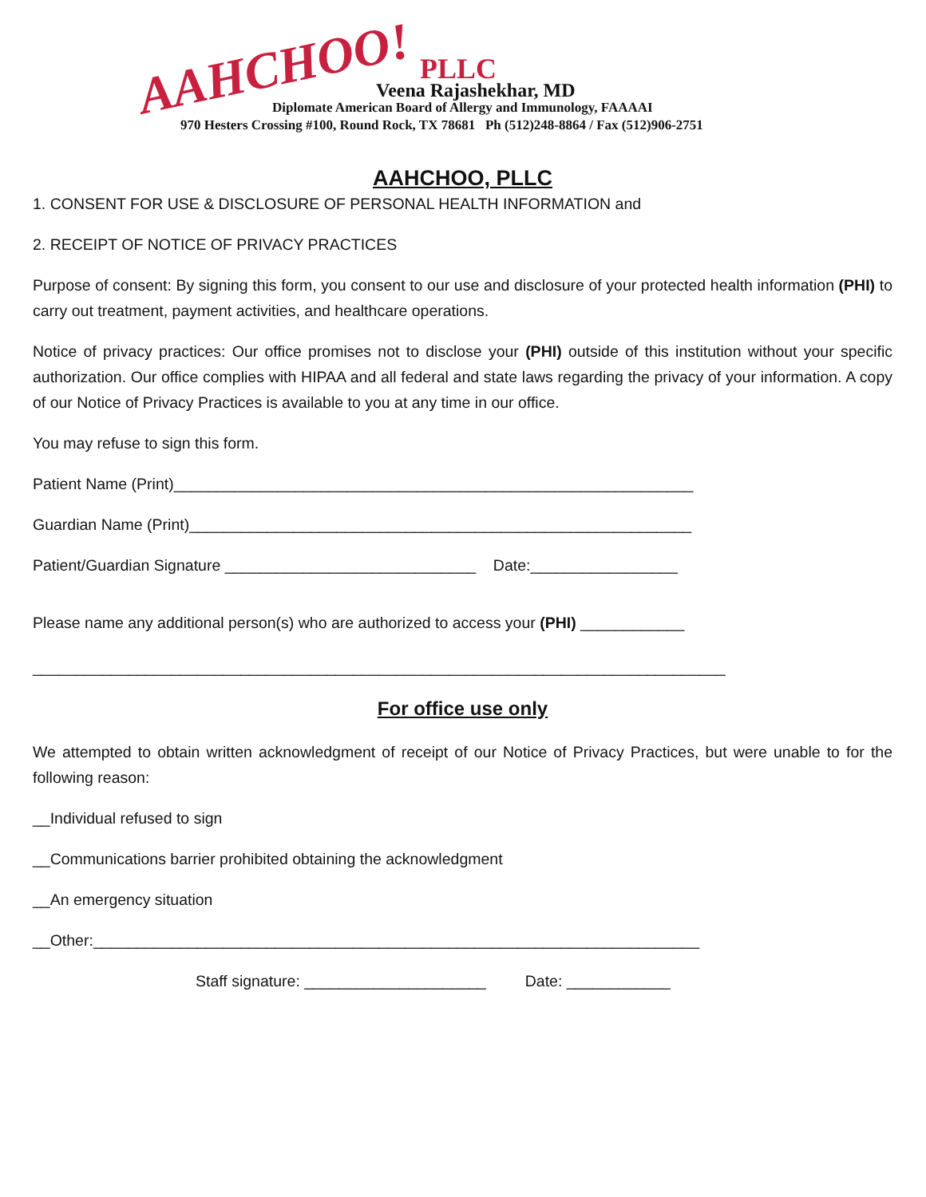AAHCHOO! PLLC
Veena Rajashekhar, MD
Diplomate American Board of Allergy and Immunology, FAAAAI
970 Hesters Crossing #100, Round Rock, TX 78681 Ph (512)248-8864 / Fax (512)906-2751
AAHCHOO, PLLC
1. CONSENT FOR USE & DISCLOSURE OF PERSONAL HEALTH INFORMATION and
2. RECEIPT OF NOTICE OF PRIVACY PRACTICES
Purpose of consent: By signing this form, you consent to our use and disclosure of your protected health information (PHI) to carry out treatment, payment activities, and healthcare operations.
Notice of privacy practices: Our office promises not to disclose your (PHI) outside of this institution without your specific authorization. Our office complies with HIPAA and all federal and state laws regarding the privacy of your information. A copy of our Notice of Privacy Practices is available to you at any time in our office.
You may refuse to sign this form.
Patient Name (Print)____________________________________________________________
Guardian Name (Print)__________________________________________________________
Patient/Guardian Signature _____________________________ Date:_________________
Please name any additional person(s) who are authorized to access your (PHI) ____________
________________________________________________________________________________
For office use only
We attempted to obtain written acknowledgment of receipt of our Notice of Privacy Practices, but were unable to for the following reason:
__Individual refused to sign
__Communications barrier prohibited obtaining the acknowledgment
__An emergency situation
__Other:______________________________________________________________________
Staff signature: _____________________ Date: ____________